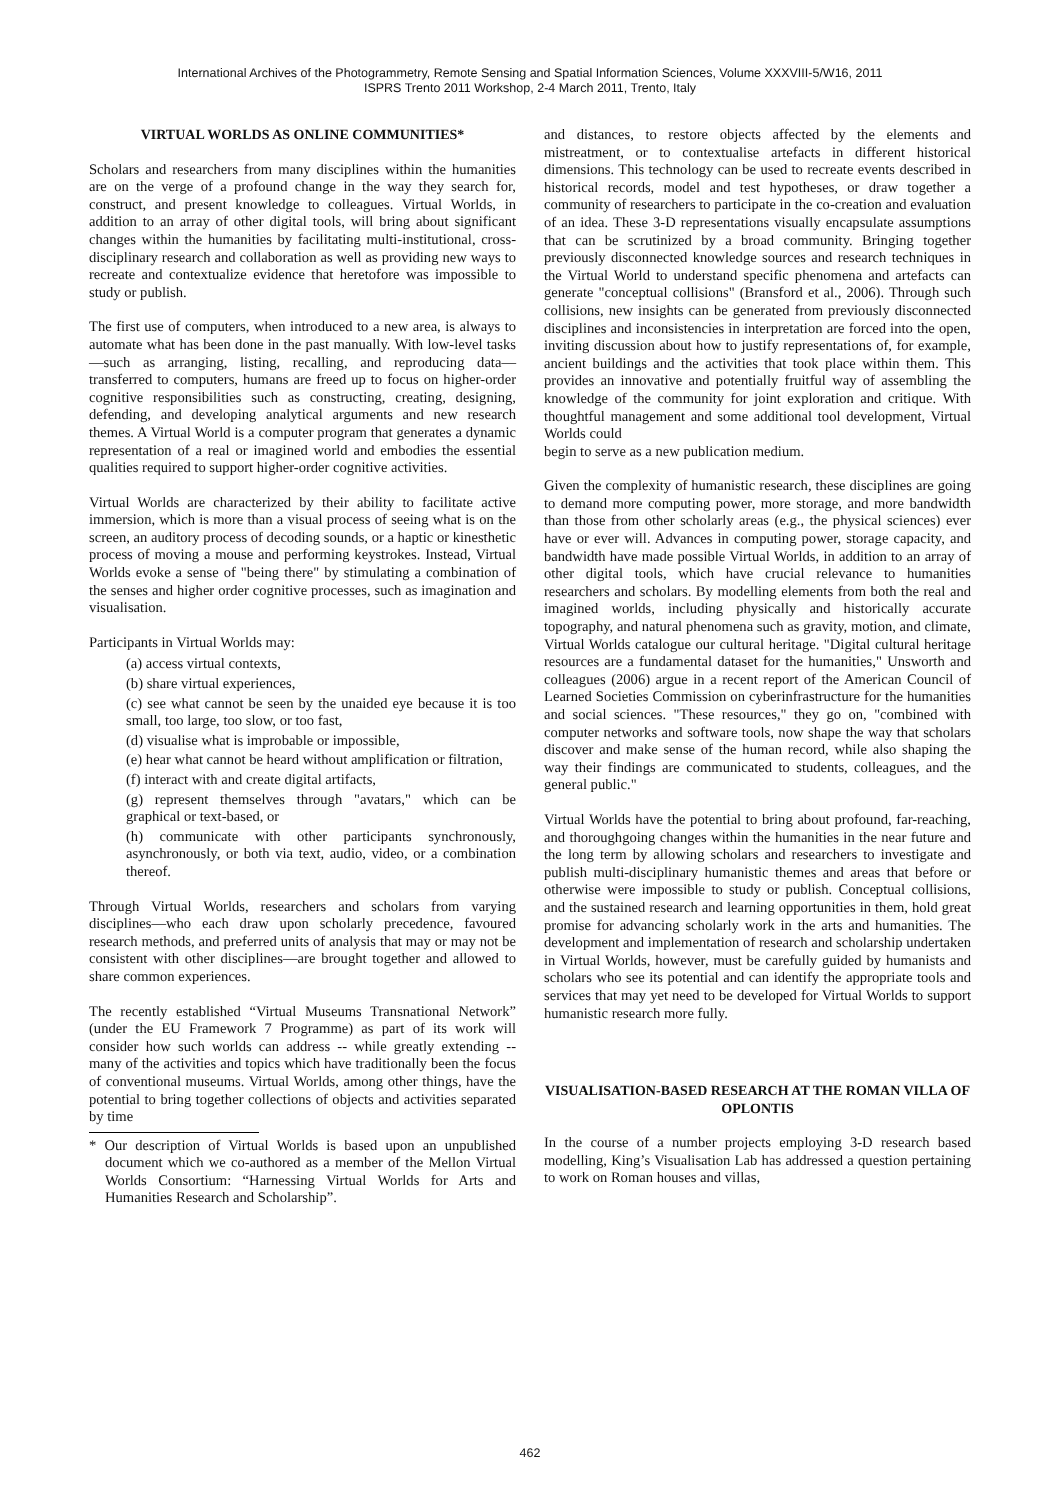International Archives of the Photogrammetry, Remote Sensing and Spatial Information Sciences, Volume XXXVIII-5/W16, 2011
ISPRS Trento 2011 Workshop, 2-4 March 2011, Trento, Italy
VIRTUAL WORLDS AS ONLINE COMMUNITIES*
Scholars and researchers from many disciplines within the humanities are on the verge of a profound change in the way they search for, construct, and present knowledge to colleagues. Virtual Worlds, in addition to an array of other digital tools, will bring about significant changes within the humanities by facilitating multi-institutional, cross-disciplinary research and collaboration as well as providing new ways to recreate and contextualize evidence that heretofore was impossible to study or publish.
The first use of computers, when introduced to a new area, is always to automate what has been done in the past manually. With low-level tasks—such as arranging, listing, recalling, and reproducing data—transferred to computers, humans are freed up to focus on higher-order cognitive responsibilities such as constructing, creating, designing, defending, and developing analytical arguments and new research themes. A Virtual World is a computer program that generates a dynamic representation of a real or imagined world and embodies the essential qualities required to support higher-order cognitive activities.
Virtual Worlds are characterized by their ability to facilitate active immersion, which is more than a visual process of seeing what is on the screen, an auditory process of decoding sounds, or a haptic or kinesthetic process of moving a mouse and performing keystrokes. Instead, Virtual Worlds evoke a sense of "being there" by stimulating a combination of the senses and higher order cognitive processes, such as imagination and visualisation.
Participants in Virtual Worlds may:
(a) access virtual contexts,
(b) share virtual experiences,
(c) see what cannot be seen by the unaided eye because it is too small, too large, too slow, or too fast,
(d) visualise what is improbable or impossible,
(e) hear what cannot be heard without amplification or filtration,
(f) interact with and create digital artifacts,
(g) represent themselves through "avatars," which can be graphical or text-based, or
(h) communicate with other participants synchronously, asynchronously, or both via text, audio, video, or a combination thereof.
Through Virtual Worlds, researchers and scholars from varying disciplines—who each draw upon scholarly precedence, favoured research methods, and preferred units of analysis that may or may not be consistent with other disciplines—are brought together and allowed to share common experiences.
The recently established “Virtual Museums Transnational Network” (under the EU Framework 7 Programme) as part of its work will consider how such worlds can address -- while greatly extending -- many of the activities and topics which have traditionally been the focus of conventional museums. Virtual Worlds, among other things, have the potential to bring together collections of objects and activities separated by time
* Our description of Virtual Worlds is based upon an unpublished document which we co-authored as a member of the Mellon Virtual Worlds Consortium: “Harnessing Virtual Worlds for Arts and Humanities Research and Scholarship”.
and distances, to restore objects affected by the elements and mistreatment, or to contextualise artefacts in different historical dimensions. This technology can be used to recreate events described in historical records, model and test hypotheses, or draw together a community of researchers to participate in the co-creation and evaluation of an idea. These 3-D representations visually encapsulate assumptions that can be scrutinized by a broad community. Bringing together previously disconnected knowledge sources and research techniques in the Virtual World to understand specific phenomena and artefacts can generate "conceptual collisions" (Bransford et al., 2006). Through such collisions, new insights can be generated from previously disconnected disciplines and inconsistencies in interpretation are forced into the open, inviting discussion about how to justify representations of, for example, ancient buildings and the activities that took place within them. This provides an innovative and potentially fruitful way of assembling the knowledge of the community for joint exploration and critique. With thoughtful management and some additional tool development, Virtual Worlds could
begin to serve as a new publication medium.
Given the complexity of humanistic research, these disciplines are going to demand more computing power, more storage, and more bandwidth than those from other scholarly areas (e.g., the physical sciences) ever have or ever will. Advances in computing power, storage capacity, and bandwidth have made possible Virtual Worlds, in addition to an array of other digital tools, which have crucial relevance to humanities researchers and scholars. By modelling elements from both the real and imagined worlds, including physically and historically accurate topography, and natural phenomena such as gravity, motion, and climate, Virtual Worlds catalogue our cultural heritage. "Digital cultural heritage resources are a fundamental dataset for the humanities," Unsworth and colleagues (2006) argue in a recent report of the American Council of Learned Societies Commission on cyberinfrastructure for the humanities and social sciences. "These resources," they go on, "combined with computer networks and software tools, now shape the way that scholars discover and make sense of the human record, while also shaping the way their findings are communicated to students, colleagues, and the general public."
Virtual Worlds have the potential to bring about profound, far-reaching, and thoroughgoing changes within the humanities in the near future and the long term by allowing scholars and researchers to investigate and publish multi-disciplinary humanistic themes and areas that before or otherwise were impossible to study or publish. Conceptual collisions, and the sustained research and learning opportunities in them, hold great promise for advancing scholarly work in the arts and humanities. The development and implementation of research and scholarship undertaken in Virtual Worlds, however, must be carefully guided by humanists and scholars who see its potential and can identify the appropriate tools and services that may yet need to be developed for Virtual Worlds to support humanistic research more fully.
VISUALISATION-BASED RESEARCH AT THE ROMAN VILLA OF OPLONTIS
In the course of a number projects employing 3-D research based modelling, King’s Visualisation Lab has addressed a question pertaining to work on Roman houses and villas,
462